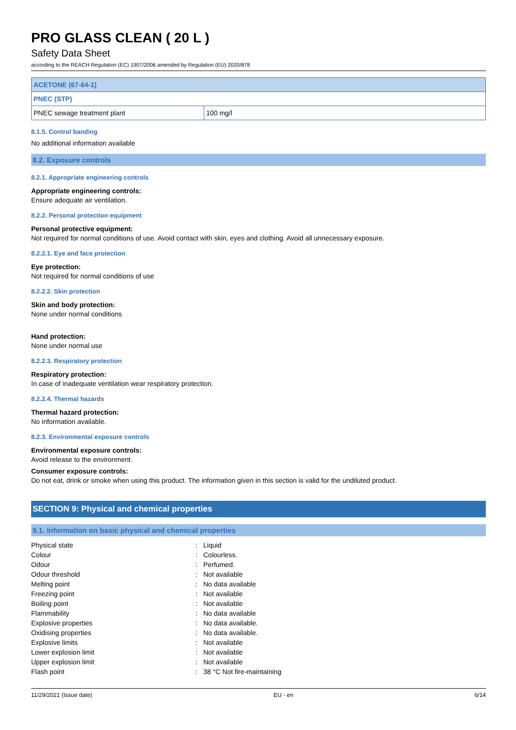PRO GLASS CLEAN ( 20 L )
Safety Data Sheet
according to the REACH Regulation (EC) 1907/2006 amended by Regulation (EU) 2020/878
| ACETONE (67-64-1) | |
| PNEC (STP) | |
| PNEC sewage treatment plant | 100 mg/l |
8.1.5. Control banding
No additional information available
8.2. Exposure controls
8.2.1. Appropriate engineering controls
Appropriate engineering controls:
Ensure adequate air ventilation.
8.2.2. Personal protection equipment
Personal protective equipment:
Not required for normal conditions of use. Avoid contact with skin, eyes and clothing. Avoid all unnecessary exposure.
8.2.2.1. Eye and face protection
Eye protection:
Not required for normal conditions of use
8.2.2.2. Skin protection
Skin and body protection:
None under normal conditions
Hand protection:
None under normal use
8.2.2.3. Respiratory protection
Respiratory protection:
In case of inadequate ventilation wear respiratory protection.
8.2.2.4. Thermal hazards
Thermal hazard protection:
No information available.
8.2.3. Environmental exposure controls
Environmental exposure controls:
Avoid release to the environment.
Consumer exposure controls:
Do not eat, drink or smoke when using this product. The information given in this section is valid for the undiluted product.
SECTION 9: Physical and chemical properties
9.1. Information on basic physical and chemical properties
| Physical state | : | Liquid |
| Colour | : | Colourless. |
| Odour | : | Perfumed. |
| Odour threshold | : | Not available |
| Melting point | : | No data available |
| Freezing point | : | Not available |
| Boiling point | : | Not available |
| Flammability | : | No data available |
| Explosive properties | : | No data available. |
| Oxidising properties | : | No data available. |
| Explosive limits | : | Not available |
| Lower explosion limit | : | Not available |
| Upper explosion limit | : | Not available |
| Flash point | : | 38 °C Not fire-maintaining |
11/29/2021 (Issue date) EU - en 6/14